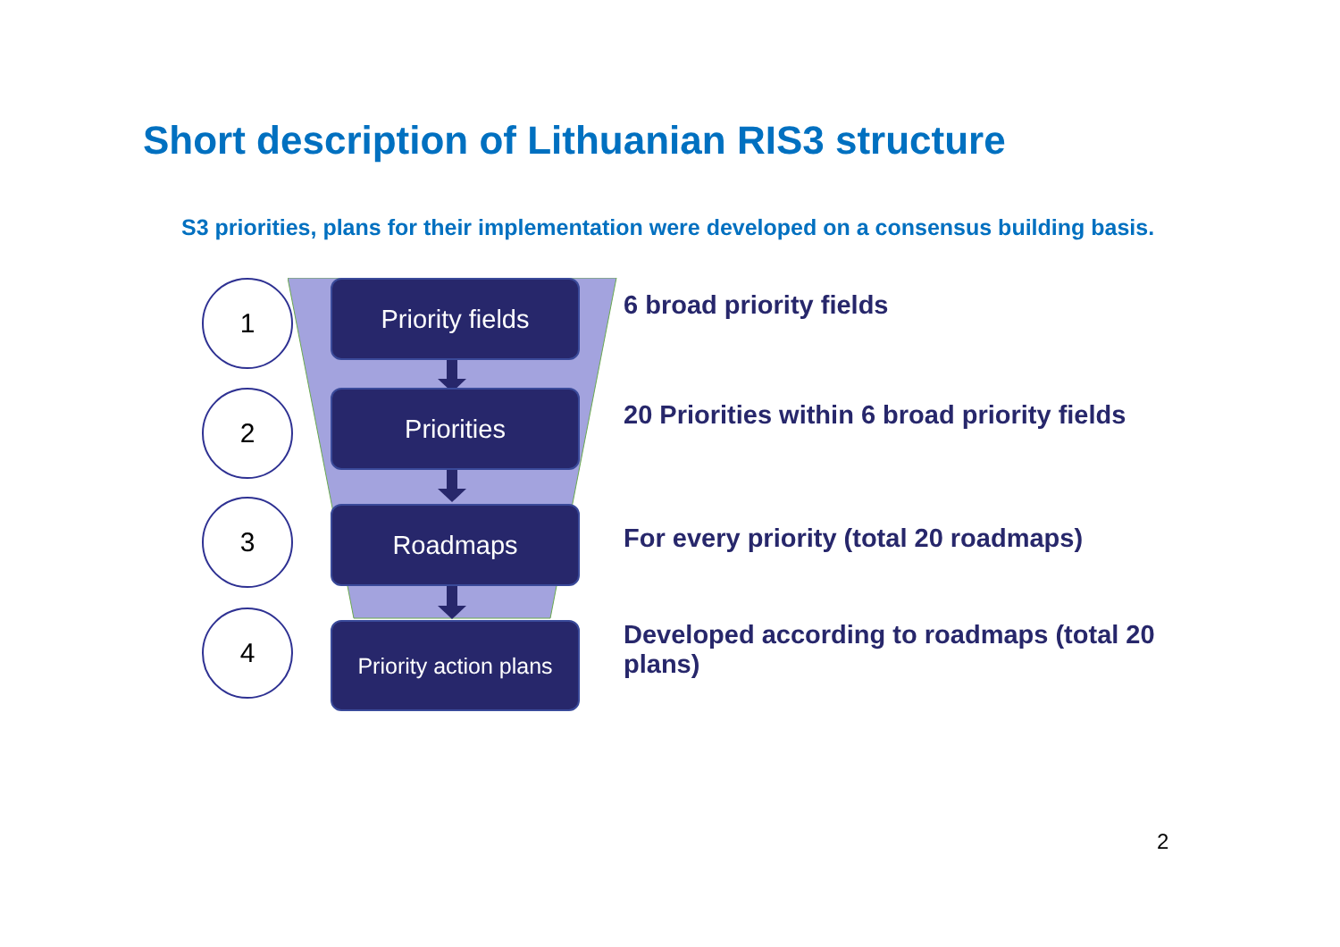Short description of Lithuanian RIS3 structure
S3 priorities, plans for their implementation were developed on a consensus building basis.
1 Priority fields
6 broad priority fields
2 Priorities
20 Priorities within 6 broad priority fields
3 Roadmaps
For every priority (total 20 roadmaps)
4
Priority action plans
Developed according to roadmaps (total 20 plans)
2